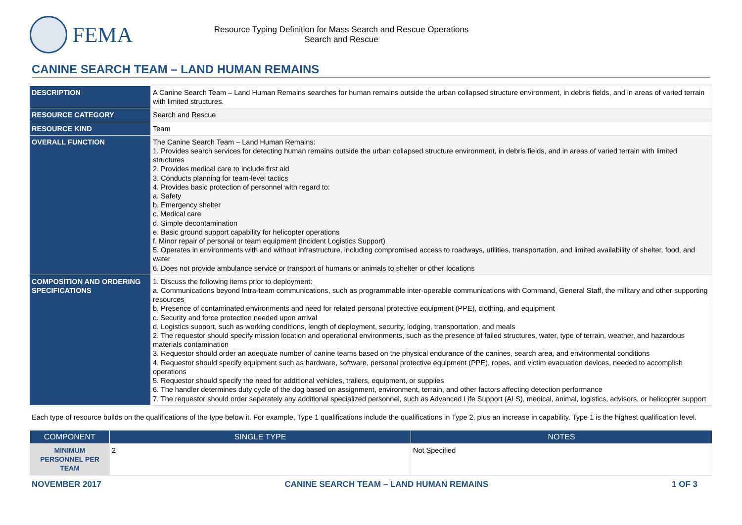FEMA
Resource Typing Definition for Mass Search and Rescue Operations
Search and Rescue
CANINE SEARCH TEAM – LAND HUMAN REMAINS
| DESCRIPTION | A Canine Search Team – Land Human Remains searches for human remains outside the urban collapsed structure environment, in debris fields, and in areas of varied terrain with limited structures. |
| RESOURCE CATEGORY | Search and Rescue |
| RESOURCE KIND | Team |
| OVERALL FUNCTION | The Canine Search Team – Land Human Remains: 1. Provides search services for detecting human remains outside the urban collapsed structure environment, in debris fields, and in areas of varied terrain with limited structures 2. Provides medical care to include first aid 3. Conducts planning for team-level tactics 4. Provides basic protection of personnel with regard to: a. Safety b. Emergency shelter c. Medical care d. Simple decontamination e. Basic ground support capability for helicopter operations f. Minor repair of personal or team equipment (Incident Logistics Support) 5. Operates in environments with and without infrastructure, including compromised access to roadways, utilities, transportation, and limited availability of shelter, food, and water 6. Does not provide ambulance service or transport of humans or animals to shelter or other locations |
| COMPOSITION AND ORDERING SPECIFICATIONS | 1. Discuss the following items prior to deployment: a. Communications beyond Intra-team communications, such as programmable inter-operable communications with Command, General Staff, the military and other supporting resources b. Presence of contaminated environments and need for related personal protective equipment (PPE), clothing, and equipment c. Security and force protection needed upon arrival d. Logistics support, such as working conditions, length of deployment, security, lodging, transportation, and meals 2. The requestor should specify mission location and operational environments, such as the presence of failed structures, water, type of terrain, weather, and hazardous materials contamination 3. Requestor should order an adequate number of canine teams based on the physical endurance of the canines, search area, and environmental conditions 4. Requestor should specify equipment such as hardware, software, personal protective equipment (PPE), ropes, and victim evacuation devices, needed to accomplish operations 5. Requestor should specify the need for additional vehicles, trailers, equipment, or supplies 6. The handler determines duty cycle of the dog based on assignment, environment, terrain, and other factors affecting detection performance 7. The requestor should order separately any additional specialized personnel, such as Advanced Life Support (ALS), medical, animal, logistics, advisors, or helicopter support |
Each type of resource builds on the qualifications of the type below it. For example, Type 1 qualifications include the qualifications in Type 2, plus an increase in capability. Type 1 is the highest qualification level.
| COMPONENT | SINGLE TYPE | NOTES |
| --- | --- | --- |
| MINIMUM PERSONNEL PER TEAM | 2 | Not Specified |
NOVEMBER 2017 CANINE SEARCH TEAM – LAND HUMAN REMAINS 1 OF 3